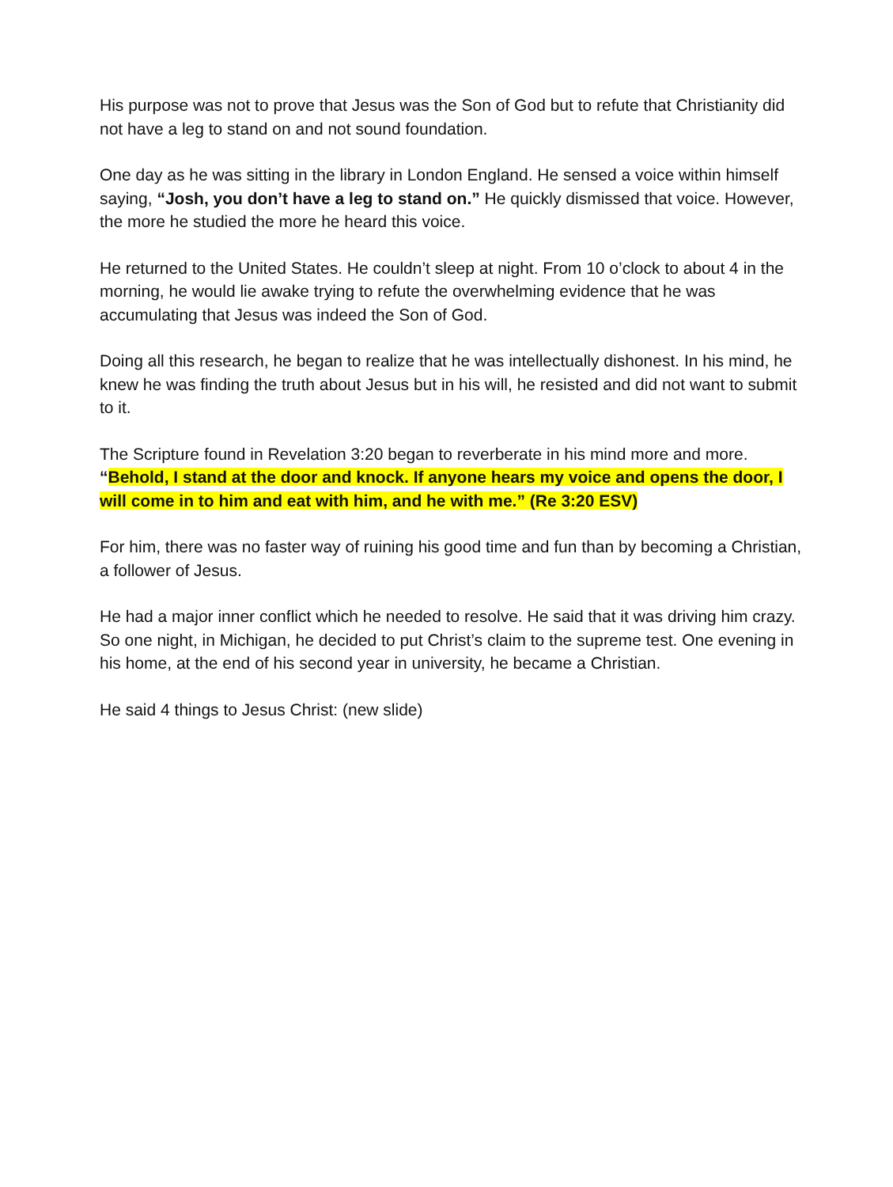His purpose was not to prove that Jesus was the Son of God but to refute that Christianity did not have a leg to stand on and not sound foundation.
One day as he was sitting in the library in London England. He sensed a voice within himself saying, “Josh, you don’t have a leg to stand on.” He quickly dismissed that voice. However, the more he studied the more he heard this voice.
He returned to the United States. He couldn’t sleep at night. From 10 o’clock to about 4 in the morning, he would lie awake trying to refute the overwhelming evidence that he was accumulating that Jesus was indeed the Son of God.
Doing all this research, he began to realize that he was intellectually dishonest. In his mind, he knew he was finding the truth about Jesus but in his will, he resisted and did not want to submit to it.
The Scripture found in Revelation 3:20 began to reverberate in his mind more and more. “Behold, I stand at the door and knock. If anyone hears my voice and opens the door, I will come in to him and eat with him, and he with me.” (Re 3:20 ESV)
For him, there was no faster way of ruining his good time and fun than by becoming a Christian, a follower of Jesus.
He had a major inner conflict which he needed to resolve. He said that it was driving him crazy. So one night, in Michigan, he decided to put Christ’s claim to the supreme test. One evening in his home, at the end of his second year in university, he became a Christian.
He said 4 things to Jesus Christ: (new slide)